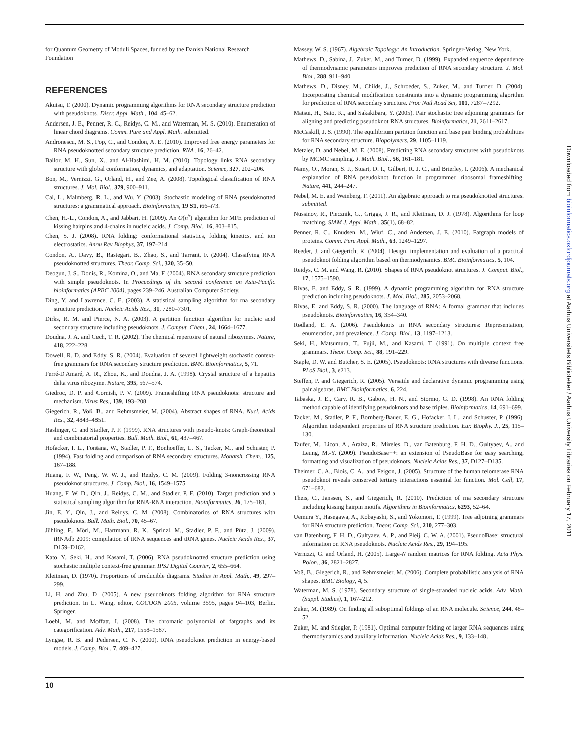for Quantum Geometry of Moduli Spaces, funded by the Danish National Research Foundation
REFERENCES
Akutsu, T. (2000). Dynamic programming algorithms for RNA secondary structure prediction with pseudoknots. Discr. Appl. Math., 104, 45–62.
Andersen, J. E., Penner, R. C., Reidys, C. M., and Waterman, M. S. (2010). Enumeration of linear chord diagrams. Comm. Pure and Appl. Math. submitted.
Andronescu, M. S., Pop, C., and Condon, A. E. (2010). Improved free energy parameters for RNA pseudoknotted secondary structure prediction. RNA, 16, 26–42.
Bailor, M. H., Sun, X., and Al-Hashimi, H. M. (2010). Topology links RNA secondary structure with global conformation, dynamics, and adaptation. Science, 327, 202–206.
Bon, M., Vernizzi, G., Orland, H., and Zee, A. (2008). Topological classification of RNA structures. J. Mol. Biol., 379, 900–911.
Cai, L., Malmberg, R. L., and Wu, Y. (2003). Stochastic modeling of RNA pseudoknotted structures: a grammatical approach. Bioinformatics, 19 S1, i66–i73.
Chen, H.-L., Condon, A., and Jabbari, H. (2009). An O(n<sup>5</sup>) algorithm for MFE prediction of kissing hairpins and 4-chains in nucleic acids. J. Comp. Biol., 16, 803–815.
Chen, S. J. (2008). RNA folding: conformational statistics, folding kinetics, and ion electrostatics. Annu Rev Biophys, 37, 197–214.
Condon, A., Davy, B., Rastegari, B., Zhao, S., and Tarrant, F. (2004). Classifying RNA pseudoknotted structures. Theor. Comp. Sci., 320, 35–50.
Deogun, J. S., Donis, R., Komina, O., and Ma, F. (2004). RNA secondary structure prediction with simple pseudoknots. In Proceedings of the second conference on Asia-Pacific bioinformatics (APBC 2004), pages 239–246. Australian Computer Society.
Ding, Y. and Lawrence, C. E. (2003). A statistical sampling algorithm for rna secondary structure prediction. Nucleic Acids Res., 31, 7280–7301.
Dirks, R. M. and Pierce, N. A. (2003). A partition function algorithm for nucleic acid secondary structure including pseudoknots. J. Comput. Chem., 24, 1664–1677.
Doudna, J. A. and Cech, T. R. (2002). The chemical repertoire of natural ribozymes. Nature, 418, 222–228.
Dowell, R. D. and Eddy, S. R. (2004). Evaluation of several lightweight stochastic context-free grammars for RNA secondary structure prediction. BMC Bioinformatics, 5, 71.
Ferré-D'Amaré, A. R., Zhou, K., and Doudna, J. A. (1998). Crystal structure of a hepatitis delta virus ribozyme. Nature, 395, 567–574.
Giedroc, D. P. and Cornish, P. V. (2009). Frameshifting RNA pseudoknots: structure and mechanism. Virus Res., 139, 193–208.
Giegerich, R., Voß, B., and Rehmsmeier, M. (2004). Abstract shapes of RNA. Nucl. Acids Res., 32, 4843–4851.
Haslinger, C. and Stadler, P. F. (1999). RNA structures with pseudo-knots: Graph-theoretical and combinatorial properties. Bull. Math. Biol., 61, 437–467.
Hofacker, I. L., Fontana, W., Stadler, P. F., Bonhoeffer, L. S., Tacker, M., and Schuster, P. (1994). Fast folding and comparison of RNA secondary structures. Monatsh. Chem., 125, 167–188.
Huang, F. W., Peng, W. W. J., and Reidys, C. M. (2009). Folding 3-noncrossing RNA pseudoknot structures. J. Comp. Biol., 16, 1549–1575.
Huang, F. W. D., Qin, J., Reidys, C. M., and Stadler, P. F. (2010). Target prediction and a statistical sampling algorithm for RNA-RNA interaction. Bioinformatics, 26, 175–181.
Jin, E. Y., Qin, J., and Reidys, C. M. (2008). Combinatorics of RNA structures with pseudoknots. Bull. Math. Biol., 70, 45–67.
Jühling, F., Mörl, M., Hartmann, R. K., Sprinzl, M., Stadler, P. F., and Pütz, J. (2009). tRNAdb 2009: compilation of tRNA sequences and tRNA genes. Nucleic Acids Res., 37, D159–D162.
Kato, Y., Seki, H., and Kasami, T. (2006). RNA pseudoknotted structure prediction using stochastic multiple context-free grammar. IPSJ Digital Courier, 2, 655–664.
Kleitman, D. (1970). Proportions of irreducible diagrams. Studies in Appl. Math., 49, 297–299.
Li, H. and Zhu, D. (2005). A new pseudoknots folding algorithm for RNA structure prediction. In L. Wang, editor, COCOON 2005, volume 3595, pages 94–103, Berlin. Springer.
Loebl, M. and Moffatt, I. (2008). The chromatic polynomial of fatgraphs and its categorification. Adv. Math., 217, 1558–1587.
Lyngsø, R. B. and Pedersen, C. N. (2000). RNA pseudoknot prediction in energy-based models. J. Comp. Biol., 7, 409–427.
Massey, W. S. (1967). Algebraic Topology: An Introduction. Springer-Veriag, New York.
Mathews, D., Sabina, J., Zuker, M., and Turner, D. (1999). Expanded sequence dependence of thermodynamic parameters improves prediction of RNA secondary structure. J. Mol. Biol., 288, 911–940.
Mathews, D., Disney, M., Childs, J., Schroeder, S., Zuker, M., and Turner, D. (2004). Incorporating chemical modification constraints into a dynamic programming algorithm for prediction of RNA secondary structure. Proc Natl Acad Sci, 101, 7287–7292.
Matsui, H., Sato, K., and Sakakibara, Y. (2005). Pair stochastic tree adjoining grammars for aligning and predicting pseudoknot RNA structures. Bioinformatics, 21, 2611–2617.
McCaskill, J. S. (1990). The equilibrium partition function and base pair binding probabilities for RNA secondary structure. Biopolymers, 29, 1105–1119.
Metzler, D. and Nebel, M. E. (2008). Predicting RNA secondary structures with pseudoknots by MCMC sampling. J. Math. Biol., 56, 161–181.
Namy, O., Moran, S. J., Stuart, D. I., Gilbert, R. J. C., and Brierley, I. (2006). A mechanical explanation of RNA pseudoknot function in programmed ribosomal frameshifting. Nature, 441, 244–247.
Nebel, M. E. and Weinberg, F. (2011). An algebraic approach to rna pseudoknotted structures. submitted.
Nussinov, R., Piecznik, G., Griggs, J. R., and Kleitman, D. J. (1978). Algorithms for loop matching. SIAM J. Appl. Math., 35(1), 68–82.
Penner, R. C., Knudsen, M., Wiuf, C., and Andersen, J. E. (2010). Fatgraph models of proteins. Comm. Pure Appl. Math., 63, 1249–1297.
Reeder, J. and Giegerich, R. (2004). Design, implementation and evaluation of a practical pseudoknot folding algorithm based on thermodynamics. BMC Bioinformatics, 5, 104.
Reidys, C. M. and Wang, R. (2010). Shapes of RNA pseudoknot structures. J. Comput. Biol., 17, 1575–1590.
Rivas, E. and Eddy, S. R. (1999). A dynamic programming algorithm for RNA structure prediction including pseudoknots. J. Mol. Biol., 285, 2053–2068.
Rivas, E. and Eddy, S. R. (2000). The language of RNA: A formal grammar that includes pseudoknots. Bioinformatics, 16, 334–340.
Rødland, E. A. (2006). Pseudoknots in RNA secondary structures: Representation, enumeration, and prevalence. J. Comp. Biol., 13, 1197–1213.
Seki, H., Matsumura, T., Fujii, M., and Kasami, T. (1991). On multiple context free grammars. Theor. Comp. Sci., 88, 191–229.
Staple, D. W. and Butcher, S. E. (2005). Pseudoknots: RNA structures with diverse functions. PLoS Biol., 3, e213.
Steffen, P. and Giegerich, R. (2005). Versatile and declarative dynamic programming using pair algebras. BMC Bioinformatics, 6, 224.
Tabaska, J. E., Cary, R. B., Gabow, H. N., and Stormo, G. D. (1998). An RNA folding method capable of identifying pseudoknots and base triples. Bioinformatics, 14, 691–699.
Tacker, M., Stadler, P. F., Bornberg-Bauer, E. G., Hofacker, I. L., and Schuster, P. (1996). Algorithm independent properties of RNA structure prediction. Eur. Biophy. J., 25, 115–130.
Taufer, M., Licon, A., Araiza, R., Mireles, D., van Batenburg, F. H. D., Gultyaev, A., and Leung, M.-Y. (2009). PseudoBase++: an extension of PseudoBase for easy searching, formatting and visualization of pseudoknots. Nucleic Acids Res., 37, D127–D135.
Theimer, C. A., Blois, C. A., and Feigon, J. (2005). Structure of the human telomerase RNA pseudoknot reveals conserved tertiary interactions essential for function. Mol. Cell, 17, 671–682.
Theis, C., Janssen, S., and Giegerich, R. (2010). Prediction of rna secondary structure including kissing hairpin motifs. Algorithms in Bioinformatics, 6293, 52–64.
Uemura Y., Hasegawa, A., Kobayashi, S., and Yokomori, T. (1999). Tree adjoining grammars for RNA structure prediction. Theor. Comp. Sci., 210, 277–303.
van Batenburg, F. H. D., Gultyaev, A. P., and Pleij, C. W. A. (2001). PseudoBase: structural information on RNA pseudoknots. Nucleic Acids Res., 29, 194–195.
Vernizzi, G. and Orland, H. (2005). Large-N random matrices for RNA folding. Acta Phys. Polon., 36, 2821–2827.
Voß, B., Giegerich, R., and Rehmsmeier, M. (2006). Complete probabilistic analysis of RNA shapes. BMC Biology, 4, 5.
Waterman, M. S. (1978). Secondary structure of single-stranded nucleic acids. Adv. Math. (Suppl. Studies), 1, 167–212.
Zuker, M. (1989). On finding all suboptimal foldings of an RNA molecule. Science, 244, 48–52.
Zuker, M. and Stiegler, P. (1981). Optimal computer folding of larger RNA sequences using thermodynamics and auxiliary information. Nucleic Acids Res., 9, 133–148.
10
Downloaded from bioinformatics.oxfordjournals.org at Aarhus Universitets Biblioteker / Aarhus University Libraries on February 17, 2011